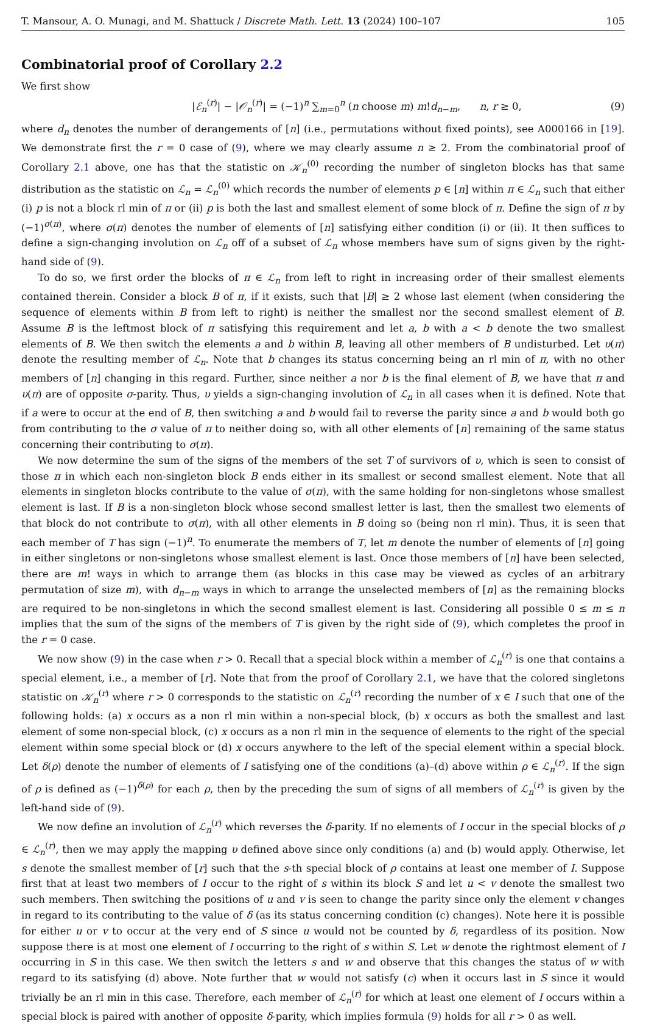T. Mansour, A. O. Munagi, and M. Shattuck / Discrete Math. Lett. 13 (2024) 100–107 105
Combinatorial proof of Corollary 2.2
We first show
|ℰ<sub>n</sub><sup>(r)</sup>| − |𝒪<sub>n</sub><sup>(r)</sup>| = (−1)<sup>n</sup> ∑<sub>m=0</sub><sup>n</sup> (n choose m) m!d<sub>n−m</sub>, n, r ≥ 0, (9)
where d<sub>n</sub> denotes the number of derangements of [n] (i.e., permutations without fixed points), see A000166 in [19]. We demonstrate first the r = 0 case of (9), where we may clearly assume n ≥ 2. From the combinatorial proof of Corollary 2.1 above, one has that the statistic on 𝒦<sub>n</sub><sup>(0)</sup> recording the number of singleton blocks has that same distribution as the statistic on ℒ<sub>n</sub> = ℒ<sub>n</sub><sup>(0)</sup> which records the number of elements p ∈ [n] within π ∈ ℒ<sub>n</sub> such that either (i) p is not a block rl min of π or (ii) p is both the last and smallest element of some block of π. Define the sign of π by (−1)<sup>σ(π)</sup>, where σ(π) denotes the number of elements of [n] satisfying either condition (i) or (ii). It then suffices to define a sign-changing involution on ℒ<sub>n</sub> off of a subset of ℒ<sub>n</sub> whose members have sum of signs given by the right-hand side of (9).
To do so, we first order the blocks of π ∈ ℒ<sub>n</sub> from left to right in increasing order of their smallest elements contained therein. Consider a block B of π, if it exists, such that |B| ≥ 2 whose last element (when considering the sequence of elements within B from left to right) is neither the smallest nor the second smallest element of B. Assume B is the leftmost block of π satisfying this requirement and let a, b with a < b denote the two smallest elements of B. We then switch the elements a and b within B, leaving all other members of B undisturbed. Let υ(π) denote the resulting member of ℒ<sub>n</sub>. Note that b changes its status concerning being an rl min of π, with no other members of [n] changing in this regard. Further, since neither a nor b is the final element of B, we have that π and υ(π) are of opposite σ-parity. Thus, υ yields a sign-changing involution of ℒ<sub>n</sub> in all cases when it is defined. Note that if a were to occur at the end of B, then switching a and b would fail to reverse the parity since a and b would both go from contributing to the σ value of π to neither doing so, with all other elements of [n] remaining of the same status concerning their contributing to σ(π).
We now determine the sum of the signs of the members of the set T of survivors of υ, which is seen to consist of those π in which each non-singleton block B ends either in its smallest or second smallest element. Note that all elements in singleton blocks contribute to the value of σ(π), with the same holding for non-singletons whose smallest element is last. If B is a non-singleton block whose second smallest letter is last, then the smallest two elements of that block do not contribute to σ(π), with all other elements in B doing so (being non rl min). Thus, it is seen that each member of T has sign (−1)<sup>n</sup>. To enumerate the members of T, let m denote the number of elements of [n] going in either singletons or non-singletons whose smallest element is last. Once those members of [n] have been selected, there are m! ways in which to arrange them (as blocks in this case may be viewed as cycles of an arbitrary permutation of size m), with d<sub>n−m</sub> ways in which to arrange the unselected members of [n] as the remaining blocks are required to be non-singletons in which the second smallest element is last. Considering all possible 0 ≤ m ≤ n implies that the sum of the signs of the members of T is given by the right side of (9), which completes the proof in the r = 0 case.
We now show (9) in the case when r > 0. Recall that a special block within a member of ℒ<sub>n</sub><sup>(r)</sup> is one that contains a special element, i.e., a member of [r]. Note that from the proof of Corollary 2.1, we have that the colored singletons statistic on 𝒦<sub>n</sub><sup>(r)</sup> where r > 0 corresponds to the statistic on ℒ<sub>n</sub><sup>(r)</sup> recording the number of x ∈ I such that one of the following holds: (a) x occurs as a non rl min within a non-special block, (b) x occurs as both the smallest and last element of some non-special block, (c) x occurs as a non rl min in the sequence of elements to the right of the special element within some special block or (d) x occurs anywhere to the left of the special element within a special block. Let δ(ρ) denote the number of elements of I satisfying one of the conditions (a)–(d) above within ρ ∈ ℒ<sub>n</sub><sup>(r)</sup>. If the sign of ρ is defined as (−1)<sup>δ(ρ)</sup> for each ρ, then by the preceding the sum of signs of all members of ℒ<sub>n</sub><sup>(r)</sup> is given by the left-hand side of (9).
We now define an involution of ℒ<sub>n</sub><sup>(r)</sup> which reverses the δ-parity. If no elements of I occur in the special blocks of ρ ∈ ℒ<sub>n</sub><sup>(r)</sup>, then we may apply the mapping υ defined above since only conditions (a) and (b) would apply. Otherwise, let s denote the smallest member of [r] such that the s-th special block of ρ contains at least one member of I. Suppose first that at least two members of I occur to the right of s within its block S and let u < v denote the smallest two such members. Then switching the positions of u and v is seen to change the parity since only the element v changes in regard to its contributing to the value of δ (as its status concerning condition (c) changes). Note here it is possible for either u or v to occur at the very end of S since u would not be counted by δ, regardless of its position. Now suppose there is at most one element of I occurring to the right of s within S. Let w denote the rightmost element of I occurring in S in this case. We then switch the letters s and w and observe that this changes the status of w with regard to its satisfying (d) above. Note further that w would not satisfy (c) when it occurs last in S since it would trivially be an rl min in this case. Therefore, each member of ℒ<sub>n</sub><sup>(r)</sup> for which at least one element of I occurs within a special block is paired with another of opposite δ-parity, which implies formula (9) holds for all r > 0 as well.